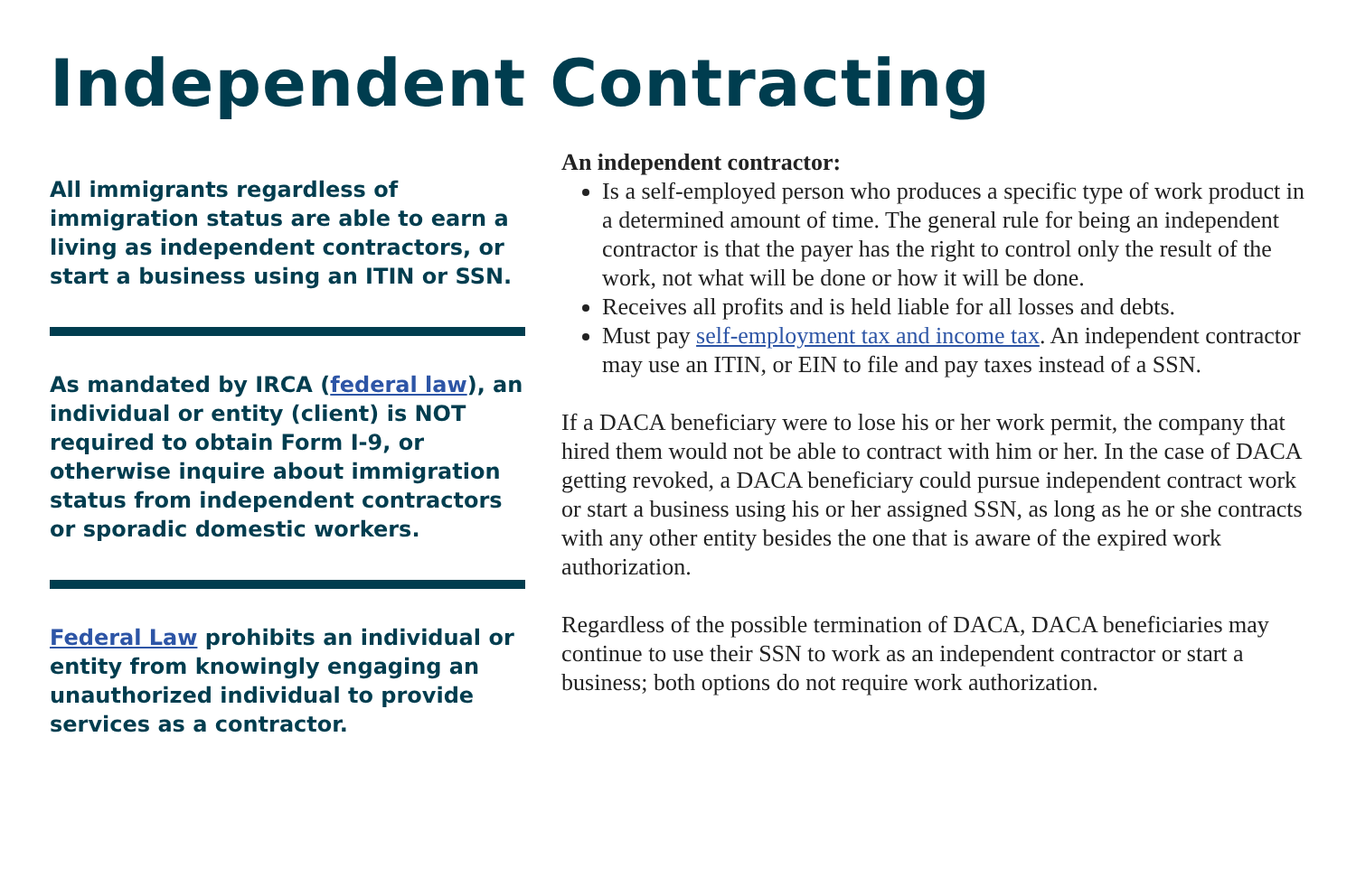Independent Contracting
All immigrants regardless of immigration status are able to earn a living as independent contractors, or start a business using an ITIN or SSN.
As mandated by IRCA (federal law), an individual or entity (client) is NOT required to obtain Form I-9, or otherwise inquire about immigration status from independent contractors or sporadic domestic workers.
Federal Law prohibits an individual or entity from knowingly engaging an unauthorized individual to provide services as a contractor.
An independent contractor:
Is a self-employed person who produces a specific type of work product in a determined amount of time. The general rule for being an independent contractor is that the payer has the right to control only the result of the work, not what will be done or how it will be done.
Receives all profits and is held liable for all losses and debts.
Must pay self-employment tax and income tax. An independent contractor may use an ITIN, or EIN to file and pay taxes instead of a SSN.
If a DACA beneficiary were to lose his or her work permit, the company that hired them would not be able to contract with him or her. In the case of DACA getting revoked, a DACA beneficiary could pursue independent contract work or start a business using his or her assigned SSN, as long as he or she contracts with any other entity besides the one that is aware of the expired work authorization.
Regardless of the possible termination of DACA, DACA beneficiaries may continue to use their SSN to work as an independent contractor or start a business; both options do not require work authorization.